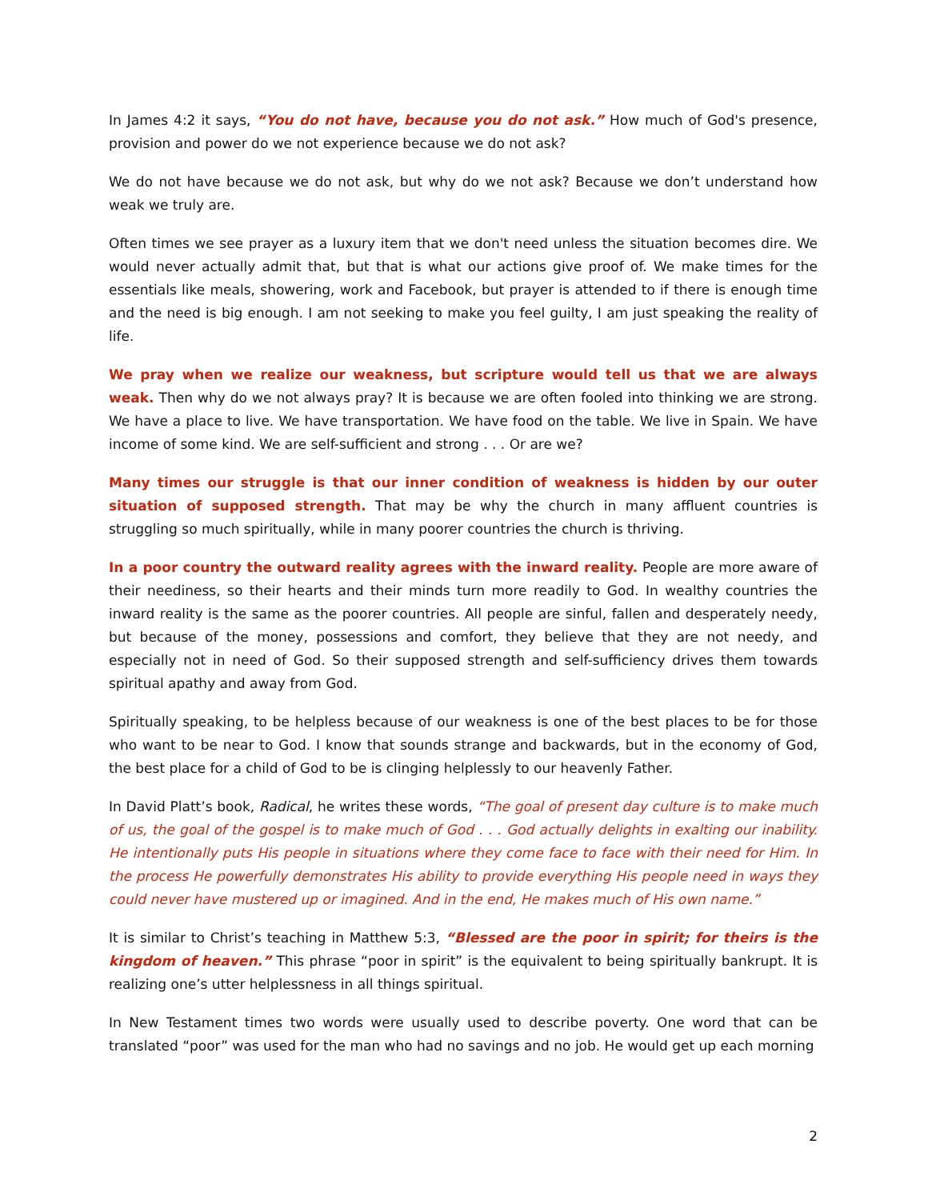In James 4:2 it says, “You do not have, because you do not ask.” How much of God's presence, provision and power do we not experience because we do not ask?
We do not have because we do not ask, but why do we not ask? Because we don’t understand how weak we truly are.
Often times we see prayer as a luxury item that we don't need unless the situation becomes dire. We would never actually admit that, but that is what our actions give proof of. We make times for the essentials like meals, showering, work and Facebook, but prayer is attended to if there is enough time and the need is big enough. I am not seeking to make you feel guilty, I am just speaking the reality of life.
We pray when we realize our weakness, but scripture would tell us that we are always weak. Then why do we not always pray? It is because we are often fooled into thinking we are strong. We have a place to live. We have transportation. We have food on the table. We live in Spain. We have income of some kind. We are self-sufficient and strong . . . Or are we?
Many times our struggle is that our inner condition of weakness is hidden by our outer situation of supposed strength. That may be why the church in many affluent countries is struggling so much spiritually, while in many poorer countries the church is thriving.
In a poor country the outward reality agrees with the inward reality. People are more aware of their neediness, so their hearts and their minds turn more readily to God. In wealthy countries the inward reality is the same as the poorer countries. All people are sinful, fallen and desperately needy, but because of the money, possessions and comfort, they believe that they are not needy, and especially not in need of God. So their supposed strength and self-sufficiency drives them towards spiritual apathy and away from God.
Spiritually speaking, to be helpless because of our weakness is one of the best places to be for those who want to be near to God. I know that sounds strange and backwards, but in the economy of God, the best place for a child of God to be is clinging helplessly to our heavenly Father.
In David Platt’s book, Radical, he writes these words, “The goal of present day culture is to make much of us, the goal of the gospel is to make much of God . . . God actually delights in exalting our inability. He intentionally puts His people in situations where they come face to face with their need for Him. In the process He powerfully demonstrates His ability to provide everything His people need in ways they could never have mustered up or imagined. And in the end, He makes much of His own name.”
It is similar to Christ’s teaching in Matthew 5:3, “Blessed are the poor in spirit; for theirs is the kingdom of heaven.” This phrase “poor in spirit” is the equivalent to being spiritually bankrupt. It is realizing one’s utter helplessness in all things spiritual.
In New Testament times two words were usually used to describe poverty. One word that can be translated “poor” was used for the man who had no savings and no job. He would get up each morning
2